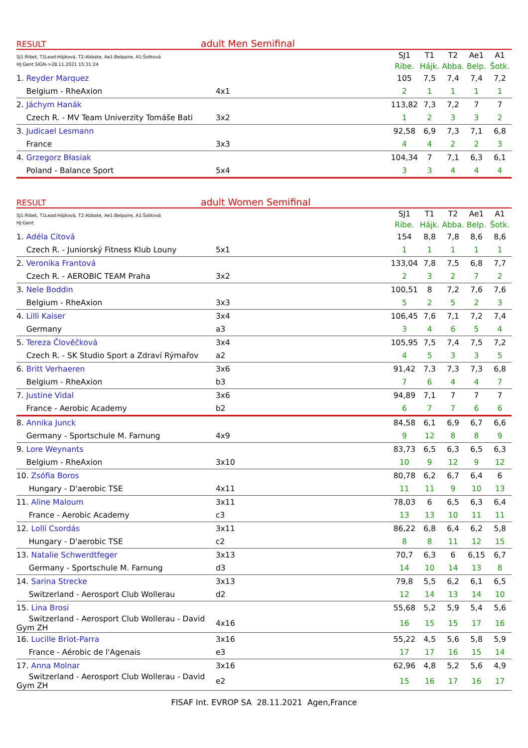RESULT adult Men Semifinal
| SJ1:Ribet, T1Lead:Hájková, T2:Abbate, Ae1:Belpaire, A1:Šotková HJ:Gent SIGN->28.11.2021 15:31:24 | | SJ1 | T1 | T2 | Ae1 | A1 |
| | | Ribe. | Hájk. | Abba. | Belp. | Šotk. |
| 1. Reyder Marquez | | 105 | 7,5 | 7,4 | 7,4 | 7,2 |
| Belgium - RheAxion | 4x1 | 2 | 1 | 1 | 1 | 1 |
| 2. Jáchym Hanák | | 113,82 | 7,3 | 7,2 | 7 | 7 |
| Czech R. - MV Team Univerzity Tomáše Bati | 3x2 | 1 | 2 | 3 | 3 | 2 |
| 3. Judicael Lesmann | | 92,58 | 6,9 | 7,3 | 7,1 | 6,8 |
| France | 3x3 | 4 | 4 | 2 | 2 | 3 |
| 4. Grzegorz Błasiak | | 104,34 | 7 | 7,1 | 6,3 | 6,1 |
| Poland - Balance Sport | 5x4 | 3 | 3 | 4 | 4 | 4 |
RESULT adult Women Semifinal
| SJ1:Ribet, T1Lead:Hájková, T2:Abbate, Ae1:Belpaire, A1:Šotková HJ:Gent | | SJ1 | T1 | T2 | Ae1 | A1 |
| | | Ribe. | Hájk. | Abba. | Belp. | Šotk. |
| 1. Adéla Citová | | 154 | 8,8 | 7,8 | 8,6 | 8,6 |
| Czech R. - Juniorský Fitness Klub Louny | 5x1 | 1 | 1 | 1 | 1 | 1 |
| 2. Veronika Frantová | | 133,04 | 7,8 | 7,5 | 6,8 | 7,7 |
| Czech R. - AEROBIC TEAM Praha | 3x2 | 2 | 3 | 2 | 7 | 2 |
| 3. Nele Boddin | | 100,51 | 8 | 7,2 | 7,6 | 7,6 |
| Belgium - RheAxion | 3x3 | 5 | 2 | 5 | 2 | 3 |
| 4. Lilli Kaiser | 3x4 | 106,45 | 7,6 | 7,1 | 7,2 | 7,4 |
| Germany | a3 | 3 | 4 | 6 | 5 | 4 |
| 5. Tereza Člověčková | 3x4 | 105,95 | 7,5 | 7,4 | 7,5 | 7,2 |
| Czech R. - SK Studio Sport a Zdraví Rýmařov | a2 | 4 | 5 | 3 | 3 | 5 |
| 6. Britt Verhaeren | 3x6 | 91,42 | 7,3 | 7,3 | 7,3 | 6,8 |
| Belgium - RheAxion | b3 | 7 | 6 | 4 | 4 | 7 |
| 7. Justine Vidal | 3x6 | 94,89 | 7,1 | 7 | 7 | 7 |
| France - Aerobic Academy | b2 | 6 | 7 | 7 | 6 | 6 |
| 8. Annika Junck | | 84,58 | 6,1 | 6,9 | 6,7 | 6,6 |
| Germany - Sportschule M. Farnung | 4x9 | 9 | 12 | 8 | 8 | 9 |
| 9. Lore Weynants | | 83,73 | 6,5 | 6,3 | 6,5 | 6,3 |
| Belgium - RheAxion | 3x10 | 10 | 9 | 12 | 9 | 12 |
| 10. Zsófia Boros | | 80,78 | 6,2 | 6,7 | 6,4 | 6 |
| Hungary - D'aerobic TSE | 4x11 | 11 | 11 | 9 | 10 | 13 |
| 11. Aline Maloum | 3x11 | 78,03 | 6 | 6,5 | 6,3 | 6,4 |
| France - Aerobic Academy | c3 | 13 | 13 | 10 | 11 | 11 |
| 12. Lollí Csordás | 3x11 | 86,22 | 6,8 | 6,4 | 6,2 | 5,8 |
| Hungary - D'aerobic TSE | c2 | 8 | 8 | 11 | 12 | 15 |
| 13. Natalie Schwerdtfeger | 3x13 | 70,7 | 6,3 | 6 | 6,15 | 6,7 |
| Germany - Sportschule M. Farnung | d3 | 14 | 10 | 14 | 13 | 8 |
| 14. Sarina Strecke | 3x13 | 79,8 | 5,5 | 6,2 | 6,1 | 6,5 |
| Switzerland - Aerosport Club Wollerau | d2 | 12 | 14 | 13 | 14 | 10 |
| 15. Lina Brosi | | 55,68 | 5,2 | 5,9 | 5,4 | 5,6 |
| Switzerland - Aerosport Club Wollerau - David Gym ZH | 4x16 | 16 | 15 | 15 | 17 | 16 |
| 16. Lucille Briot-Parra | 3x16 | 55,22 | 4,5 | 5,6 | 5,8 | 5,9 |
| France - Aérobic de l'Agenais | e3 | 17 | 17 | 16 | 15 | 14 |
| 17. Anna Molnar | 3x16 | 62,96 | 4,8 | 5,2 | 5,6 | 4,9 |
| Switzerland - Aerosport Club Wollerau - David Gym ZH | e2 | 15 | 16 | 17 | 16 | 17 |
FISAF Int. EVROP SA 28.11.2021 Agen,France